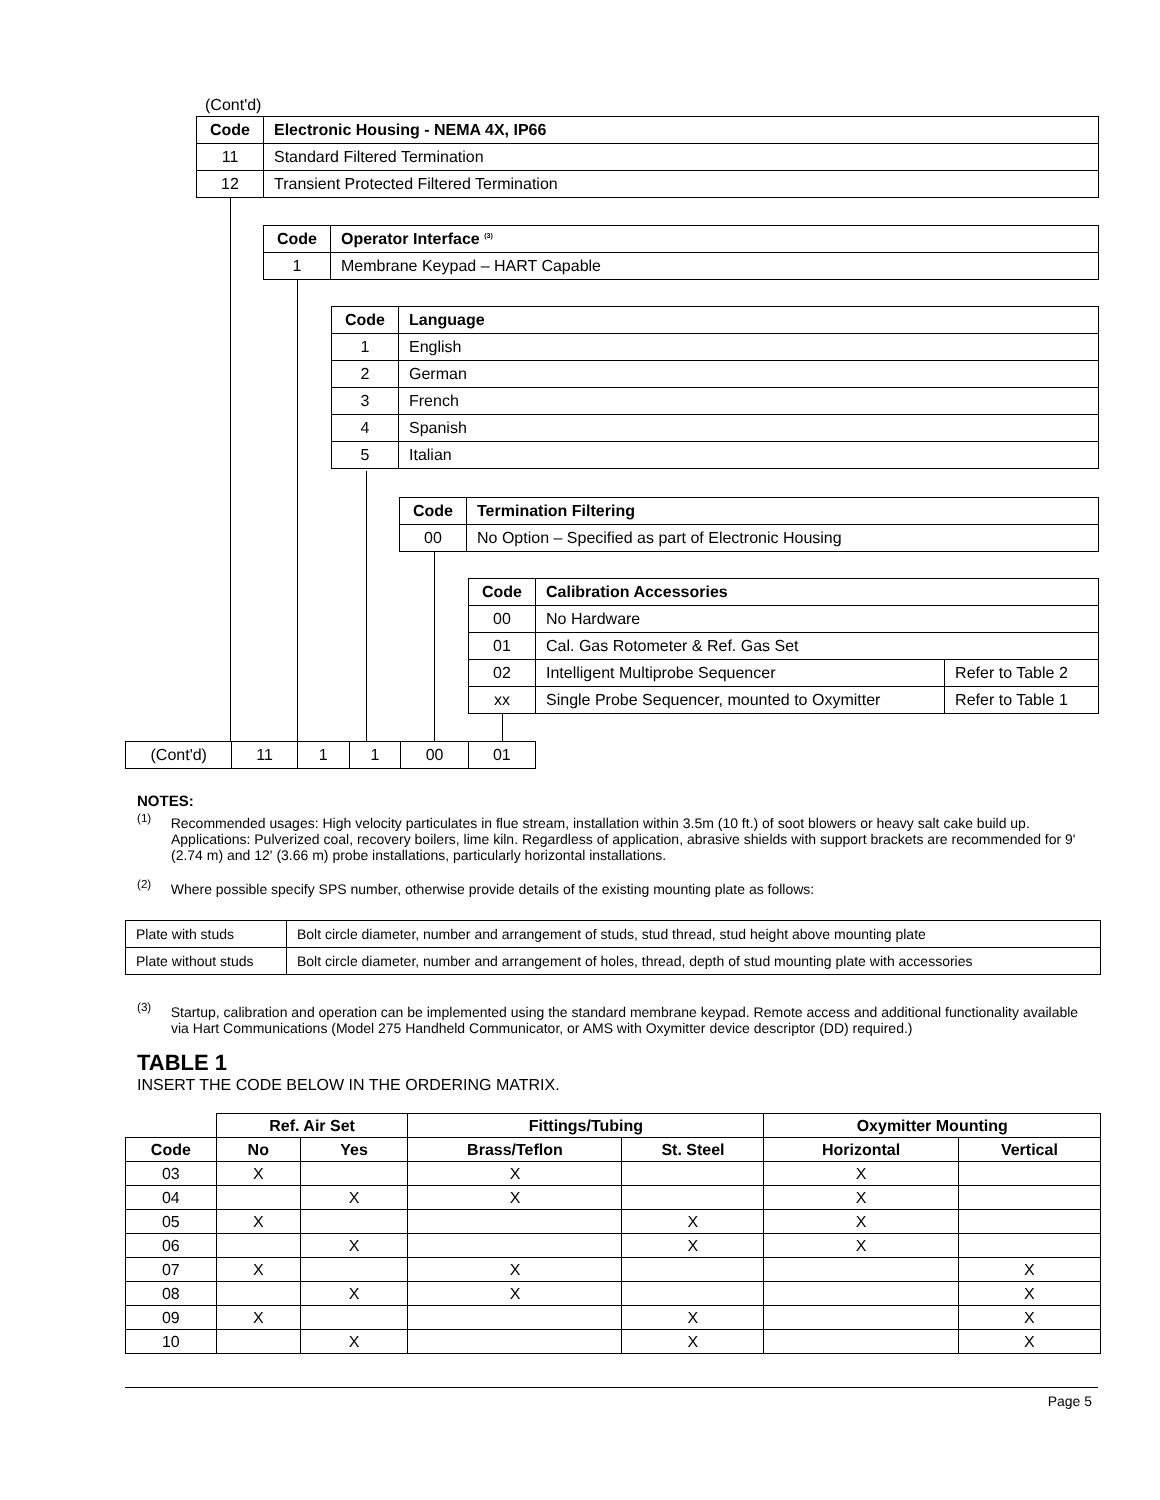(Cont'd)
| Code | Electronic Housing - NEMA 4X, IP66 |
| 11 | Standard Filtered Termination |
| 12 | Transient Protected Filtered Termination |
| Code | Operator Interface <sup>(3)</sup> |
| 1 | Membrane Keypad – HART Capable |
| Code | Language |
| 1 | English |
| 2 | German |
| 3 | French |
| 4 | Spanish |
| 5 | Italian |
| Code | Termination Filtering |
| 00 | No Option – Specified as part of Electronic Housing |
| Code | Calibration Accessories | |
| 00 | No Hardware | |
| 01 | Cal. Gas Rotometer & Ref. Gas Set | |
| 02 | Intelligent Multiprobe Sequencer | Refer to Table 2 |
| xx | Single Probe Sequencer, mounted to Oxymitter | Refer to Table 1 |
| (Cont'd) | 11 | 1 | 1 | 00 | 01 |
NOTES:
<sup>(1)</sup> Recommended usages: High velocity particulates in flue stream, installation within 3.5m (10 ft.) of soot blowers or heavy salt cake build up. Applications: Pulverized coal, recovery boilers, lime kiln. Regardless of application, abrasive shields with support brackets are recommended for 9' (2.74 m) and 12' (3.66 m) probe installations, particularly horizontal installations.
<sup>(2)</sup> Where possible specify SPS number, otherwise provide details of the existing mounting plate as follows:
| Plate with studs | Bolt circle diameter, number and arrangement of studs, stud thread, stud height above mounting plate |
| Plate without studs | Bolt circle diameter, number and arrangement of holes, thread, depth of stud mounting plate with accessories |
<sup>(3)</sup> Startup, calibration and operation can be implemented using the standard membrane keypad. Remote access and additional functionality available via Hart Communications (Model 275 Handheld Communicator, or AMS with Oxymitter device descriptor (DD) required.)
TABLE 1
INSERT THE CODE BELOW IN THE ORDERING MATRIX.
| | Ref. Air Set | | Fittings/Tubing | | Oxymitter Mounting | |
| --- | --- | --- | --- | --- | --- | --- |
| Code | No | Yes | Brass/Teflon | St. Steel | Horizontal | Vertical |
| 03 | X | | X | | X | |
| 04 | | X | X | | X | |
| 05 | X | | | X | X | |
| 06 | | X | | X | X | |
| 07 | X | | X | | | X |
| 08 | | X | X | | | X |
| 09 | X | | | X | | X |
| 10 | | X | | X | | X |
Page 5